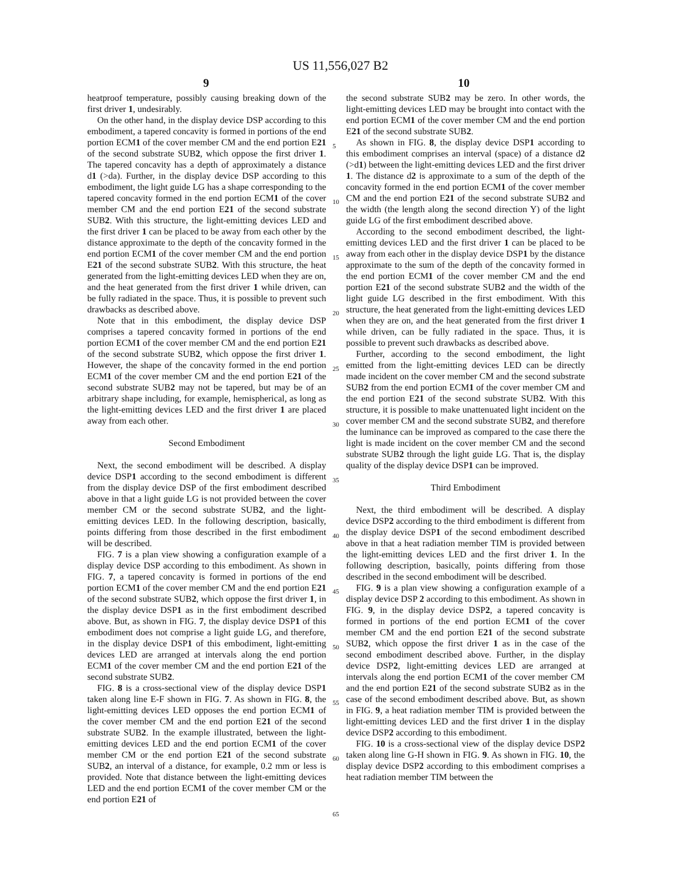US 11,556,027 B2
9 10
heatproof temperature, possibly causing breaking down of the first driver 1, undesirably.
On the other hand, in the display device DSP according to this embodiment, a tapered concavity is formed in portions of the end portion ECM1 of the cover member CM and the end portion E21 of the second substrate SUB2, which oppose the first driver 1. The tapered concavity has a depth of approximately a distance d1 (>da). Further, in the display device DSP according to this embodiment, the light guide LG has a shape corresponding to the tapered concavity formed in the end portion ECM1 of the cover member CM and the end portion E21 of the second substrate SUB2. With this structure, the light-emitting devices LED and the first driver 1 can be placed to be away from each other by the distance approximate to the depth of the concavity formed in the end portion ECM1 of the cover member CM and the end portion E21 of the second substrate SUB2. With this structure, the heat generated from the light-emitting devices LED when they are on, and the heat generated from the first driver 1 while driven, can be fully radiated in the space. Thus, it is possible to prevent such drawbacks as described above.
Note that in this embodiment, the display device DSP comprises a tapered concavity formed in portions of the end portion ECM1 of the cover member CM and the end portion E21 of the second substrate SUB2, which oppose the first driver 1. However, the shape of the concavity formed in the end portion ECM1 of the cover member CM and the end portion E21 of the second substrate SUB2 may not be tapered, but may be of an arbitrary shape including, for example, hemispherical, as long as the light-emitting devices LED and the first driver 1 are placed away from each other.
Second Embodiment
Next, the second embodiment will be described. A display device DSP1 according to the second embodiment is different from the display device DSP of the first embodiment described above in that a light guide LG is not provided between the cover member CM or the second substrate SUB2, and the light-emitting devices LED. In the following description, basically, points differing from those described in the first embodiment will be described.
FIG. 7 is a plan view showing a configuration example of a display device DSP according to this embodiment. As shown in FIG. 7, a tapered concavity is formed in portions of the end portion ECM1 of the cover member CM and the end portion E21 of the second substrate SUB2, which oppose the first driver 1, in the display device DSP1 as in the first embodiment described above. But, as shown in FIG. 7, the display device DSP1 of this embodiment does not comprise a light guide LG, and therefore, in the display device DSP1 of this embodiment, light-emitting devices LED are arranged at intervals along the end portion ECM1 of the cover member CM and the end portion E21 of the second substrate SUB2.
FIG. 8 is a cross-sectional view of the display device DSP1 taken along line E-F shown in FIG. 7. As shown in FIG. 8, the light-emitting devices LED opposes the end portion ECM1 of the cover member CM and the end portion E21 of the second substrate SUB2. In the example illustrated, between the light-emitting devices LED and the end portion ECM1 of the cover member CM or the end portion E21 of the second substrate SUB2, an interval of a distance, for example, 0.2 mm or less is provided. Note that distance between the light-emitting devices LED and the end portion ECM1 of the cover member CM or the end portion E21 of
5
10
15
20
25
30
35
40
45
50
55
60
65
the second substrate SUB2 may be zero. In other words, the light-emitting devices LED may be brought into contact with the end portion ECM1 of the cover member CM and the end portion E21 of the second substrate SUB2.
As shown in FIG. 8, the display device DSP1 according to this embodiment comprises an interval (space) of a distance d2 (>d1) between the light-emitting devices LED and the first driver 1. The distance d2 is approximate to a sum of the depth of the concavity formed in the end portion ECM1 of the cover member CM and the end portion E21 of the second substrate SUB2 and the width (the length along the second direction Y) of the light guide LG of the first embodiment described above.
According to the second embodiment described, the light-emitting devices LED and the first driver 1 can be placed to be away from each other in the display device DSP1 by the distance approximate to the sum of the depth of the concavity formed in the end portion ECM1 of the cover member CM and the end portion E21 of the second substrate SUB2 and the width of the light guide LG described in the first embodiment. With this structure, the heat generated from the light-emitting devices LED when they are on, and the heat generated from the first driver 1 while driven, can be fully radiated in the space. Thus, it is possible to prevent such drawbacks as described above.
Further, according to the second embodiment, the light emitted from the light-emitting devices LED can be directly made incident on the cover member CM and the second substrate SUB2 from the end portion ECM1 of the cover member CM and the end portion E21 of the second substrate SUB2. With this structure, it is possible to make unattenuated light incident on the cover member CM and the second substrate SUB2, and therefore the luminance can be improved as compared to the case there the light is made incident on the cover member CM and the second substrate SUB2 through the light guide LG. That is, the display quality of the display device DSP1 can be improved.
Third Embodiment
Next, the third embodiment will be described. A display device DSP2 according to the third embodiment is different from the display device DSP1 of the second embodiment described above in that a heat radiation member TIM is provided between the light-emitting devices LED and the first driver 1. In the following description, basically, points differing from those described in the second embodiment will be described.
FIG. 9 is a plan view showing a configuration example of a display device DSP 2 according to this embodiment. As shown in FIG. 9, in the display device DSP2, a tapered concavity is formed in portions of the end portion ECM1 of the cover member CM and the end portion E21 of the second substrate SUB2, which oppose the first driver 1 as in the case of the second embodiment described above. Further, in the display device DSP2, light-emitting devices LED are arranged at intervals along the end portion ECM1 of the cover member CM and the end portion E21 of the second substrate SUB2 as in the case of the second embodiment described above. But, as shown in FIG. 9, a heat radiation member TIM is provided between the light-emitting devices LED and the first driver 1 in the display device DSP2 according to this embodiment.
FIG. 10 is a cross-sectional view of the display device DSP2 taken along line G-H shown in FIG. 9. As shown in FIG. 10, the display device DSP2 according to this embodiment comprises a heat radiation member TIM between the